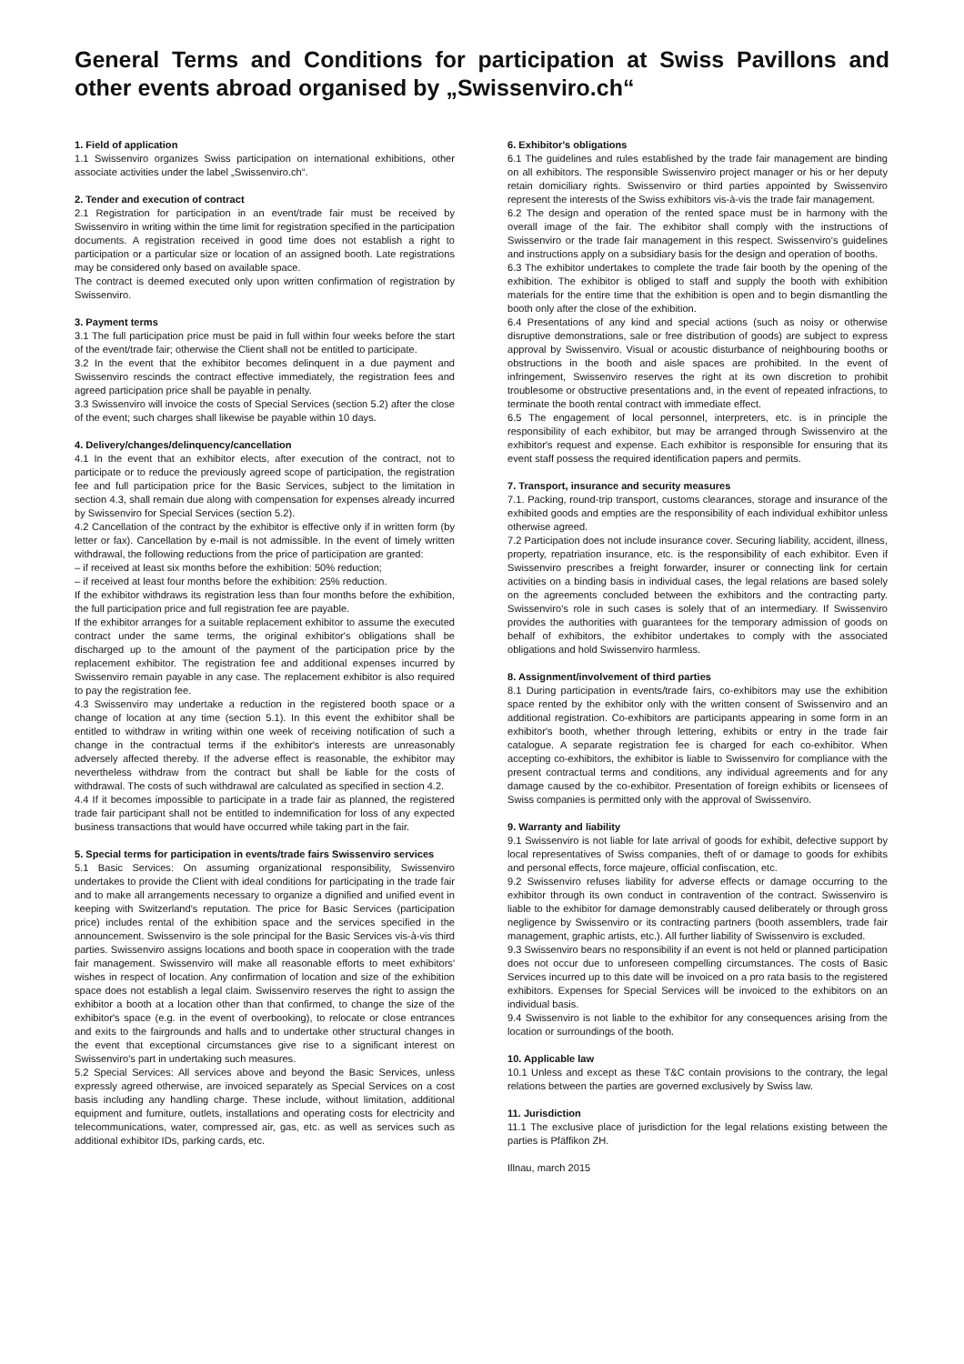General Terms and Conditions for participation at Swiss Pavillons and other events abroad organised by „Swissenviro.ch“
1. Field of application
1.1 Swissenviro organizes Swiss participation on international exhibitions, other associate activities under the label „Swissenviro.ch“.
2. Tender and execution of contract
2.1 Registration for participation in an event/trade fair must be received by Swissenviro in writing within the time limit for registration specified in the participation documents. A registration received in good time does not establish a right to participation or a particular size or location of an assigned booth. Late registrations may be considered only based on available space.
The contract is deemed executed only upon written confirmation of registration by Swissenviro.
3. Payment terms
3.1 The full participation price must be paid in full within four weeks before the start of the event/trade fair; otherwise the Client shall not be entitled to participate.
3.2 In the event that the exhibitor becomes delinquent in a due payment and Swissenviro rescinds the contract effective immediately, the registration fees and agreed participation price shall be payable in penalty.
3.3 Swissenviro will invoice the costs of Special Services (section 5.2) after the close of the event; such charges shall likewise be payable within 10 days.
4. Delivery/changes/delinquency/cancellation
4.1 In the event that an exhibitor elects, after execution of the contract, not to participate or to reduce the previously agreed scope of participation, the registration fee and full participation price for the Basic Services, subject to the limitation in section 4.3, shall remain due along with compensation for expenses already incurred by Swissenviro for Special Services (section 5.2).
4.2 Cancellation of the contract by the exhibitor is effective only if in written form (by letter or fax). Cancellation by e-mail is not admissible. In the event of timely written withdrawal, the following reductions from the price of participation are granted:
– if received at least six months before the exhibition: 50% reduction;
– if received at least four months before the exhibition: 25% reduction.
If the exhibitor withdraws its registration less than four months before the exhibition, the full participation price and full registration fee are payable.
If the exhibitor arranges for a suitable replacement exhibitor to assume the executed contract under the same terms, the original exhibitor's obligations shall be discharged up to the amount of the payment of the participation price by the replacement exhibitor. The registration fee and additional expenses incurred by Swissenviro remain payable in any case. The replacement exhibitor is also required to pay the registration fee.
4.3 Swissenviro may undertake a reduction in the registered booth space or a change of location at any time (section 5.1). In this event the exhibitor shall be entitled to withdraw in writing within one week of receiving notification of such a change in the contractual terms if the exhibitor's interests are unreasonably adversely affected thereby. If the adverse effect is reasonable, the exhibitor may nevertheless withdraw from the contract but shall be liable for the costs of withdrawal. The costs of such withdrawal are calculated as specified in section 4.2.
4.4 If it becomes impossible to participate in a trade fair as planned, the registered trade fair participant shall not be entitled to indemnification for loss of any expected business transactions that would have occurred while taking part in the fair.
5. Special terms for participation in events/trade fairs Swissenviro services
5.1 Basic Services: On assuming organizational responsibility, Swissenviro undertakes to provide the Client with ideal conditions for participating in the trade fair and to make all arrangements necessary to organize a dignified and unified event in keeping with Switzerland's reputation. The price for Basic Services (participation price) includes rental of the exhibition space and the services specified in the announcement. Swissenviro is the sole principal for the Basic Services vis-à-vis third parties. Swissenviro assigns locations and booth space in cooperation with the trade fair management. Swissenviro will make all reasonable efforts to meet exhibitors' wishes in respect of location. Any confirmation of location and size of the exhibition space does not establish a legal claim. Swissenviro reserves the right to assign the exhibitor a booth at a location other than that confirmed, to change the size of the exhibitor's space (e.g. in the event of overbooking), to relocate or close entrances and exits to the fairgrounds and halls and to undertake other structural changes in the event that exceptional circumstances give rise to a significant interest on Swissenviro's part in undertaking such measures.
5.2 Special Services: All services above and beyond the Basic Services, unless expressly agreed otherwise, are invoiced separately as Special Services on a cost basis including any handling charge. These include, without limitation, additional equipment and furniture, outlets, installations and operating costs for electricity and telecommunications, water, compressed air, gas, etc. as well as services such as additional exhibitor IDs, parking cards, etc.
6. Exhibitor's obligations
6.1 The guidelines and rules established by the trade fair management are binding on all exhibitors. The responsible Swissenviro project manager or his or her deputy retain domiciliary rights. Swissenviro or third parties appointed by Swissenviro represent the interests of the Swiss exhibitors vis-à-vis the trade fair management.
6.2 The design and operation of the rented space must be in harmony with the overall image of the fair. The exhibitor shall comply with the instructions of Swissenviro or the trade fair management in this respect. Swissenviro's guidelines and instructions apply on a subsidiary basis for the design and operation of booths.
6.3 The exhibitor undertakes to complete the trade fair booth by the opening of the exhibition. The exhibitor is obliged to staff and supply the booth with exhibition materials for the entire time that the exhibition is open and to begin dismantling the booth only after the close of the exhibition.
6.4 Presentations of any kind and special actions (such as noisy or otherwise disruptive demonstrations, sale or free distribution of goods) are subject to express approval by Swissenviro. Visual or acoustic disturbance of neighbouring booths or obstructions in the booth and aisle spaces are prohibited. In the event of infringement, Swissenviro reserves the right at its own discretion to prohibit troublesome or obstructive presentations and, in the event of repeated infractions, to terminate the booth rental contract with immediate effect.
6.5 The engagement of local personnel, interpreters, etc. is in principle the responsibility of each exhibitor, but may be arranged through Swissenviro at the exhibitor's request and expense. Each exhibitor is responsible for ensuring that its event staff possess the required identification papers and permits.
7. Transport, insurance and security measures
7.1. Packing, round-trip transport, customs clearances, storage and insurance of the exhibited goods and empties are the responsibility of each individual exhibitor unless otherwise agreed.
7.2 Participation does not include insurance cover. Securing liability, accident, illness, property, repatriation insurance, etc. is the responsibility of each exhibitor. Even if Swissenviro prescribes a freight forwarder, insurer or connecting link for certain activities on a binding basis in individual cases, the legal relations are based solely on the agreements concluded between the exhibitors and the contracting party. Swissenviro's role in such cases is solely that of an intermediary. If Swissenviro provides the authorities with guarantees for the temporary admission of goods on behalf of exhibitors, the exhibitor undertakes to comply with the associated obligations and hold Swissenviro harmless.
8. Assignment/involvement of third parties
8.1 During participation in events/trade fairs, co-exhibitors may use the exhibition space rented by the exhibitor only with the written consent of Swissenviro and an additional registration. Co-exhibitors are participants appearing in some form in an exhibitor's booth, whether through lettering, exhibits or entry in the trade fair catalogue. A separate registration fee is charged for each co-exhibitor. When accepting co-exhibitors, the exhibitor is liable to Swissenviro for compliance with the present contractual terms and conditions, any individual agreements and for any damage caused by the co-exhibitor. Presentation of foreign exhibits or licensees of Swiss companies is permitted only with the approval of Swissenviro.
9. Warranty and liability
9.1 Swissenviro is not liable for late arrival of goods for exhibit, defective support by local representatives of Swiss companies, theft of or damage to goods for exhibits and personal effects, force majeure, official confiscation, etc.
9.2 Swissenviro refuses liability for adverse effects or damage occurring to the exhibitor through its own conduct in contravention of the contract. Swissenviro is liable to the exhibitor for damage demonstrably caused deliberately or through gross negligence by Swissenviro or its contracting partners (booth assemblers, trade fair management, graphic artists, etc.). All further liability of Swissenviro is excluded.
9.3 Swissenviro bears no responsibility if an event is not held or planned participation does not occur due to unforeseen compelling circumstances. The costs of Basic Services incurred up to this date will be invoiced on a pro rata basis to the registered exhibitors. Expenses for Special Services will be invoiced to the exhibitors on an individual basis.
9.4 Swissenviro is not liable to the exhibitor for any consequences arising from the location or surroundings of the booth.
10. Applicable law
10.1 Unless and except as these T&C contain provisions to the contrary, the legal relations between the parties are governed exclusively by Swiss law.
11. Jurisdiction
11.1 The exclusive place of jurisdiction for the legal relations existing between the parties is Pfäffikon ZH.
Illnau, march 2015